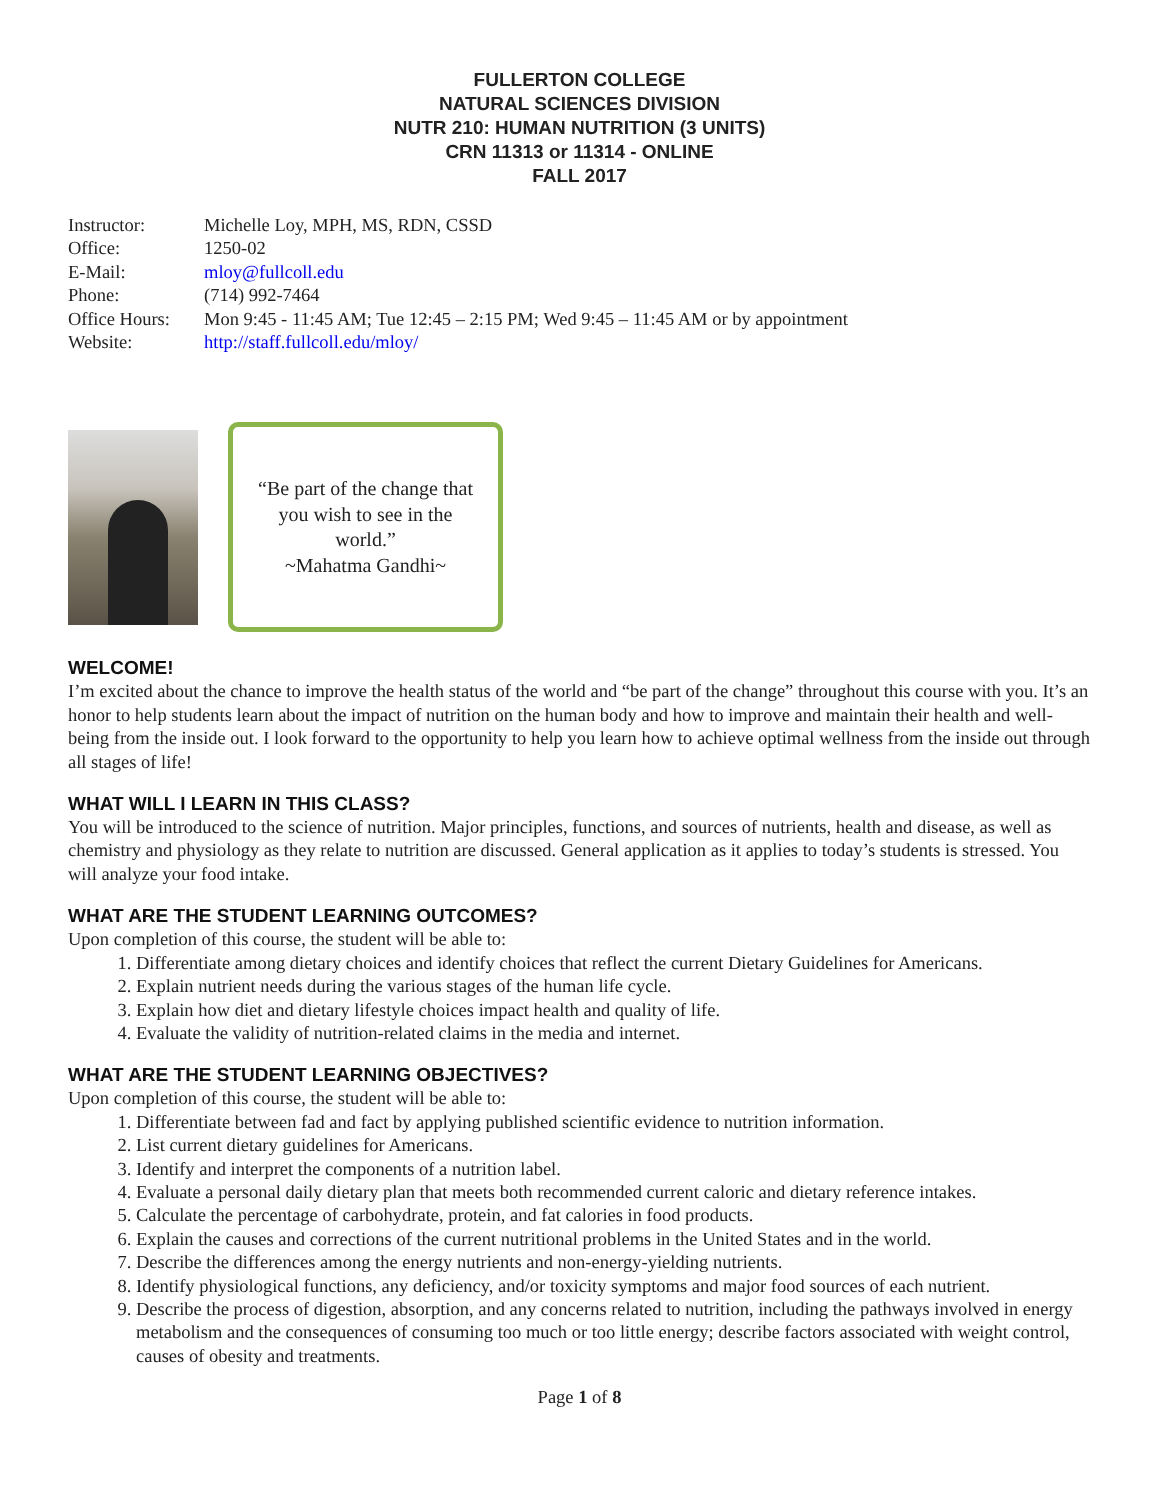FULLERTON COLLEGE
NATURAL SCIENCES DIVISION
NUTR 210: HUMAN NUTRITION (3 UNITS)
CRN 11313 or 11314 - ONLINE
FALL 2017
| Instructor: | Michelle Loy, MPH, MS, RDN, CSSD |
| Office: | 1250-02 |
| E-Mail: | mloy@fullcoll.edu |
| Phone: | (714) 992-7464 |
| Office Hours: | Mon 9:45 - 11:45 AM; Tue 12:45 – 2:15 PM; Wed 9:45 – 11:45 AM or by appointment |
| Website: | http://staff.fullcoll.edu/mloy/ |
“Be part of the change that you wish to see in the world.”
~Mahatma Gandhi~
WELCOME!
I’m excited about the chance to improve the health status of the world and “be part of the change” throughout this course with you. It’s an honor to help students learn about the impact of nutrition on the human body and how to improve and maintain their health and well-being from the inside out. I look forward to the opportunity to help you learn how to achieve optimal wellness from the inside out through all stages of life!
WHAT WILL I LEARN IN THIS CLASS?
You will be introduced to the science of nutrition. Major principles, functions, and sources of nutrients, health and disease, as well as chemistry and physiology as they relate to nutrition are discussed. General application as it applies to today’s students is stressed. You will analyze your food intake.
WHAT ARE THE STUDENT LEARNING OUTCOMES?
Upon completion of this course, the student will be able to:
1. Differentiate among dietary choices and identify choices that reflect the current Dietary Guidelines for Americans.
2. Explain nutrient needs during the various stages of the human life cycle.
3. Explain how diet and dietary lifestyle choices impact health and quality of life.
4. Evaluate the validity of nutrition-related claims in the media and internet.
WHAT ARE THE STUDENT LEARNING OBJECTIVES?
Upon completion of this course, the student will be able to:
1. Differentiate between fad and fact by applying published scientific evidence to nutrition information.
2. List current dietary guidelines for Americans.
3. Identify and interpret the components of a nutrition label.
4. Evaluate a personal daily dietary plan that meets both recommended current caloric and dietary reference intakes.
5. Calculate the percentage of carbohydrate, protein, and fat calories in food products.
6. Explain the causes and corrections of the current nutritional problems in the United States and in the world.
7. Describe the differences among the energy nutrients and non-energy-yielding nutrients.
8. Identify physiological functions, any deficiency, and/or toxicity symptoms and major food sources of each nutrient.
9. Describe the process of digestion, absorption, and any concerns related to nutrition, including the pathways involved in energy metabolism and the consequences of consuming too much or too little energy; describe factors associated with weight control, causes of obesity and treatments.
Page 1 of 8